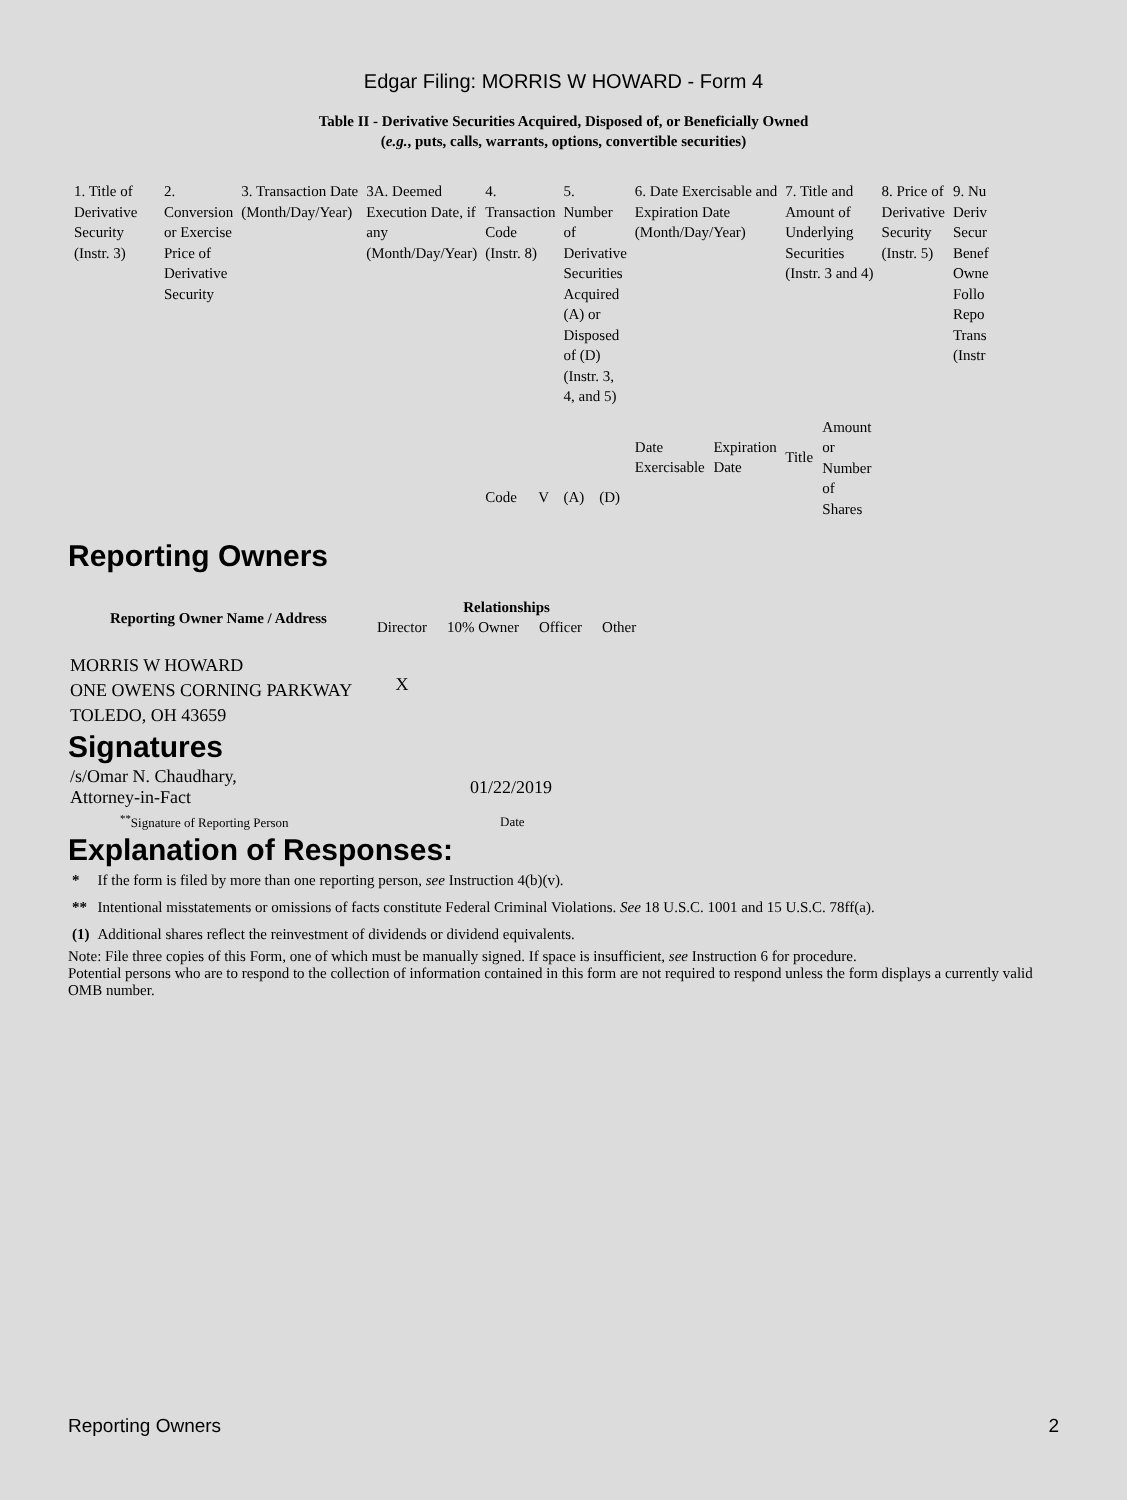Edgar Filing: MORRIS W HOWARD - Form 4
Table II - Derivative Securities Acquired, Disposed of, or Beneficially Owned
(e.g., puts, calls, warrants, options, convertible securities)
| 1. Title of Derivative Security (Instr. 3) | 2. Conversion or Exercise Price of Derivative Security | 3. Transaction Date (Month/Day/Year) | 3A. Deemed Execution Date, if any (Month/Day/Year) | 4. Transaction Code (Instr. 8) | | 5. Number of Derivative Securities Acquired (A) or Disposed of (D) (Instr. 3, 4, and 5) | | 6. Date Exercisable and Expiration Date (Month/Day/Year) | | 7. Title and Amount of Underlying Securities (Instr. 3 and 4) | | 8. Price of Derivative Security (Instr. 5) | 9. Nu Deriv Secur Benef Owne Follo Repo Trans (Instr |
| | | | | Code | V | (A) | (D) | Date Exercisable | Expiration Date | Title | Amount or Number of Shares | | |
Reporting Owners
| Reporting Owner Name / Address | Relationships | | | |
| --- | --- | --- | --- | --- |
| | Director | 10% Owner | Officer | Other |
| MORRIS W HOWARD ONE OWENS CORNING PARKWAY TOLEDO, OH 43659 | X | | | |
Signatures
| /s/Omar N. Chaudhary, Attorney-in-Fact | 01/22/2019 |
| <sup>**</sup> Signature of Reporting Person | Date |
Explanation of Responses:
| * | If the form is filed by more than one reporting person, see Instruction 4(b)(v). |
| ** | Intentional misstatements or omissions of facts constitute Federal Criminal Violations. See 18 U.S.C. 1001 and 15 U.S.C. 78ff(a). |
| (1) | Additional shares reflect the reinvestment of dividends or dividend equivalents. |
Note: File three copies of this Form, one of which must be manually signed. If space is insufficient, see Instruction 6 for procedure.
Potential persons who are to respond to the collection of information contained in this form are not required to respond unless the form displays a currently valid OMB number.
Reporting Owners 2